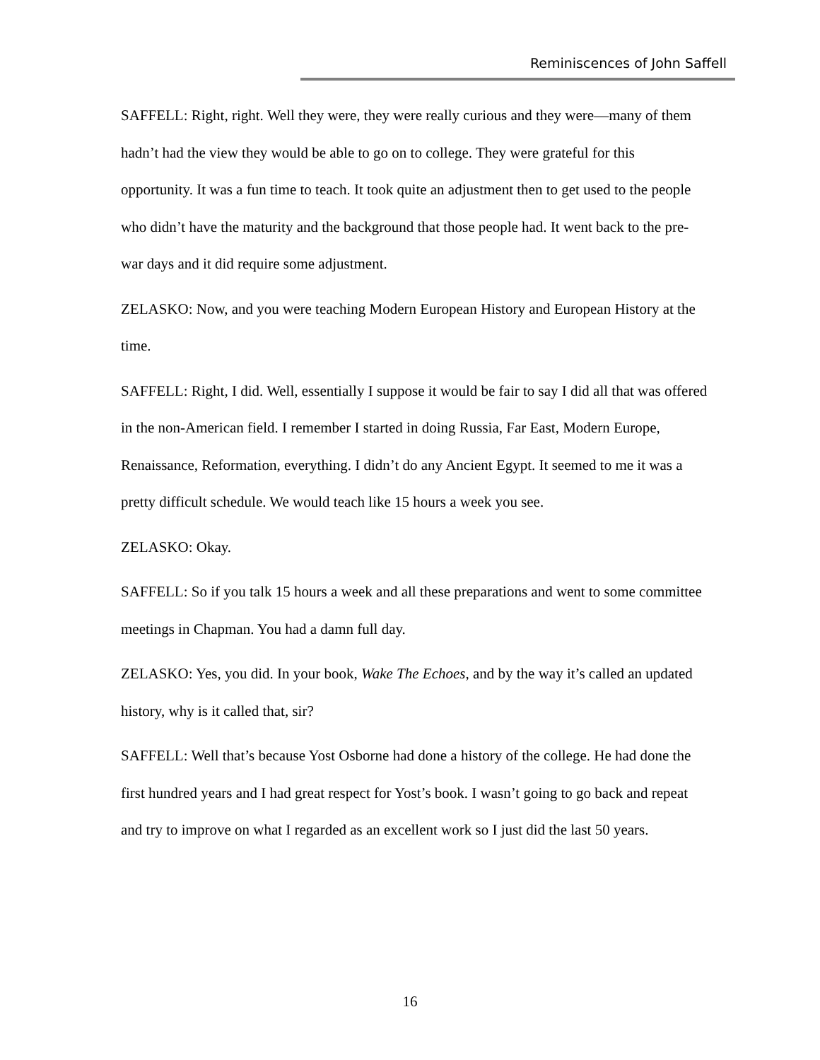Reminiscences of John Saffell
SAFFELL: Right, right. Well they were, they were really curious and they were—many of them hadn’t had the view they would be able to go on to college. They were grateful for this opportunity. It was a fun time to teach. It took quite an adjustment then to get used to the people who didn’t have the maturity and the background that those people had. It went back to the pre-war days and it did require some adjustment.
ZELASKO: Now, and you were teaching Modern European History and European History at the time.
SAFFELL: Right, I did. Well, essentially I suppose it would be fair to say I did all that was offered in the non-American field. I remember I started in doing Russia, Far East, Modern Europe, Renaissance, Reformation, everything. I didn’t do any Ancient Egypt. It seemed to me it was a pretty difficult schedule. We would teach like 15 hours a week you see.
ZELASKO: Okay.
SAFFELL: So if you talk 15 hours a week and all these preparations and went to some committee meetings in Chapman. You had a damn full day.
ZELASKO: Yes, you did. In your book, Wake The Echoes, and by the way it’s called an updated history, why is it called that, sir?
SAFFELL: Well that’s because Yost Osborne had done a history of the college. He had done the first hundred years and I had great respect for Yost’s book. I wasn’t going to go back and repeat and try to improve on what I regarded as an excellent work so I just did the last 50 years.
16